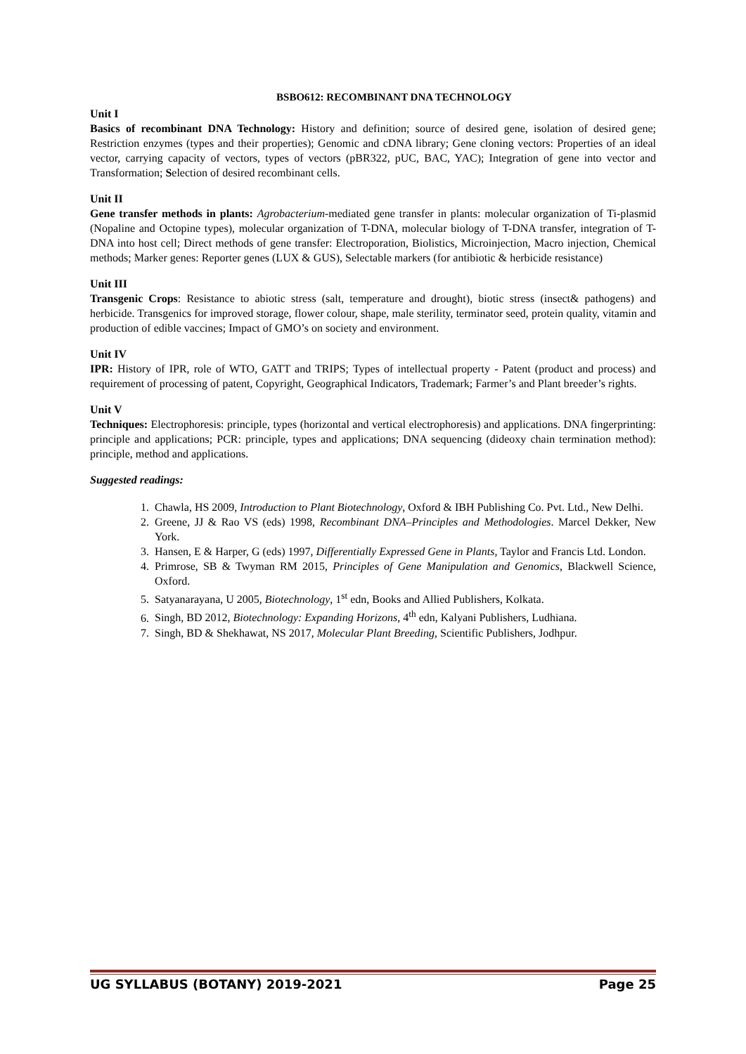BSBO612: RECOMBINANT DNA TECHNOLOGY
Unit I
Basics of recombinant DNA Technology: History and definition; source of desired gene, isolation of desired gene; Restriction enzymes (types and their properties); Genomic and cDNA library; Gene cloning vectors: Properties of an ideal vector, carrying capacity of vectors, types of vectors (pBR322, pUC, BAC, YAC); Integration of gene into vector and Transformation; Selection of desired recombinant cells.
Unit II
Gene transfer methods in plants: Agrobacterium-mediated gene transfer in plants: molecular organization of Ti-plasmid (Nopaline and Octopine types), molecular organization of T-DNA, molecular biology of T-DNA transfer, integration of T- DNA into host cell; Direct methods of gene transfer: Electroporation, Biolistics, Microinjection, Macro injection, Chemical methods; Marker genes: Reporter genes (LUX & GUS), Selectable markers (for antibiotic & herbicide resistance)
Unit III
Transgenic Crops: Resistance to abiotic stress (salt, temperature and drought), biotic stress (insect& pathogens) and herbicide. Transgenics for improved storage, flower colour, shape, male sterility, terminator seed, protein quality, vitamin and production of edible vaccines; Impact of GMO’s on society and environment.
Unit IV
IPR: History of IPR, role of WTO, GATT and TRIPS; Types of intellectual property - Patent (product and process) and requirement of processing of patent, Copyright, Geographical Indicators, Trademark; Farmer’s and Plant breeder’s rights.
Unit V
Techniques: Electrophoresis: principle, types (horizontal and vertical electrophoresis) and applications. DNA fingerprinting: principle and applications; PCR: principle, types and applications; DNA sequencing (dideoxy chain termination method): principle, method and applications.
Suggested readings:
1. Chawla, HS 2009, Introduction to Plant Biotechnology, Oxford & IBH Publishing Co. Pvt. Ltd., New Delhi.
2. Greene, JJ & Rao VS (eds) 1998, Recombinant DNA–Principles and Methodologies. Marcel Dekker, New York.
3. Hansen, E & Harper, G (eds) 1997, Differentially Expressed Gene in Plants, Taylor and Francis Ltd. London.
4. Primrose, SB & Twyman RM 2015, Principles of Gene Manipulation and Genomics, Blackwell Science, Oxford.
5. Satyanarayana, U 2005, Biotechnology, 1<sup>st</sup> edn, Books and Allied Publishers, Kolkata.
6. Singh, BD 2012, Biotechnology: Expanding Horizons, 4<sup>th</sup> edn, Kalyani Publishers, Ludhiana.
7. Singh, BD & Shekhawat, NS 2017, Molecular Plant Breeding, Scientific Publishers, Jodhpur.
UG SYLLABUS (BOTANY) 2019-2021 Page 25